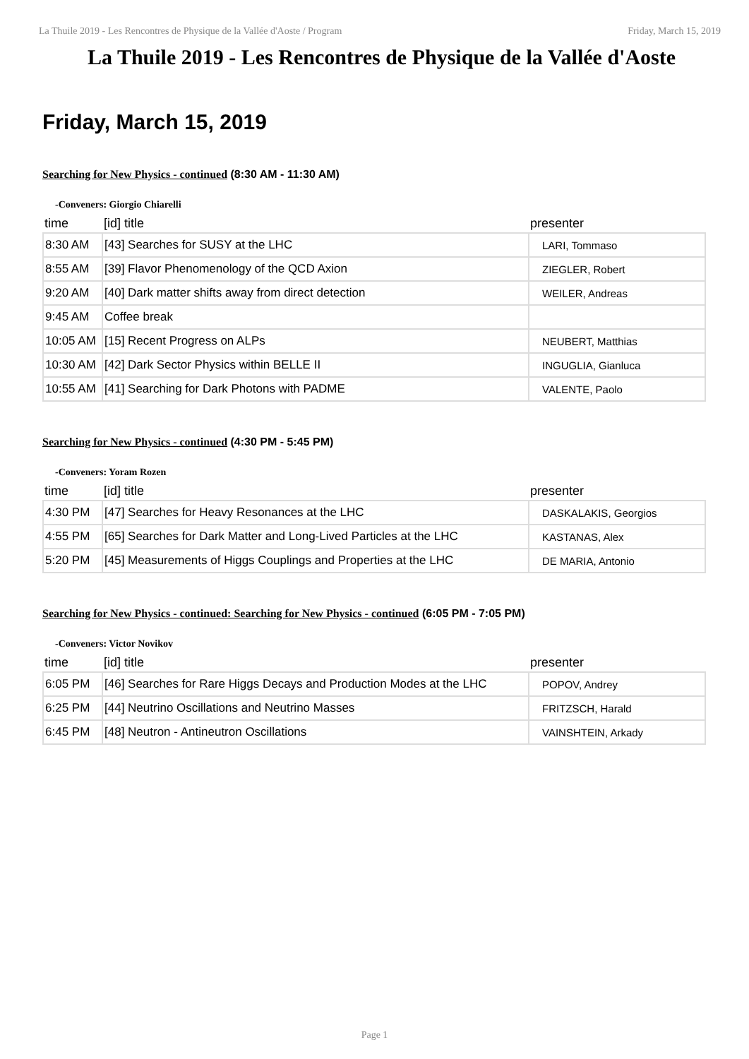La Thuile 2019 - Les Rencontres de Physique de la Vallée d'Aoste / Program Friday, March 15, 2019
La Thuile 2019 - Les Rencontres de Physique de la Vallée d'Aoste
Friday, March 15, 2019
Searching for New Physics - continued (8:30 AM - 11:30 AM)
-Conveners: Giorgio Chiarelli
| time | [id] title | presenter |
| --- | --- | --- |
| 8:30 AM | [43] Searches for SUSY at the LHC | LARI, Tommaso |
| 8:55 AM | [39] Flavor Phenomenology of the QCD Axion | ZIEGLER, Robert |
| 9:20 AM | [40] Dark matter shifts away from direct detection | WEILER, Andreas |
| 9:45 AM | Coffee break | |
| 10:05 AM | [15] Recent Progress on ALPs | NEUBERT, Matthias |
| 10:30 AM | [42] Dark Sector Physics within BELLE II | INGUGLIA, Gianluca |
| 10:55 AM | [41] Searching for Dark Photons with PADME | VALENTE, Paolo |
Searching for New Physics - continued (4:30 PM - 5:45 PM)
-Conveners: Yoram Rozen
| time | [id] title | presenter |
| --- | --- | --- |
| 4:30 PM | [47] Searches for Heavy Resonances at the LHC | DASKALAKIS, Georgios |
| 4:55 PM | [65] Searches for Dark Matter and Long-Lived Particles at the LHC | KASTANAS, Alex |
| 5:20 PM | [45] Measurements of Higgs Couplings and Properties at the LHC | DE MARIA, Antonio |
Searching for New Physics - continued: Searching for New Physics - continued (6:05 PM - 7:05 PM)
-Conveners: Victor Novikov
| time | [id] title | presenter |
| --- | --- | --- |
| 6:05 PM | [46] Searches for Rare Higgs Decays and Production Modes at the LHC | POPOV, Andrey |
| 6:25 PM | [44] Neutrino Oscillations and Neutrino Masses | FRITZSCH, Harald |
| 6:45 PM | [48] Neutron - Antineutron Oscillations | VAINSHTEIN, Arkady |
Page 1